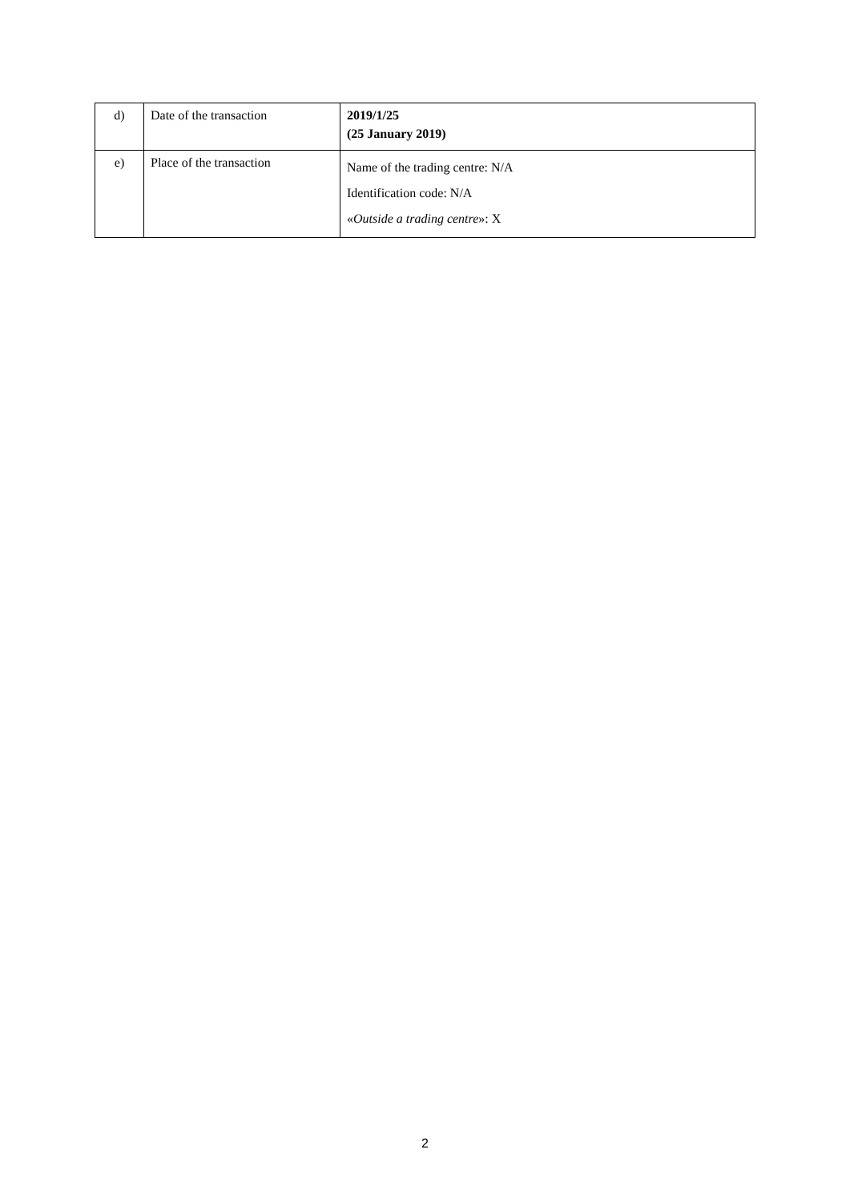| d) | Date of the transaction | 2019/1/25 (25 January 2019) |
| e) | Place of the transaction | Name of the trading centre: N/A Identification code: N/A « Outside a trading centre »: X |
2